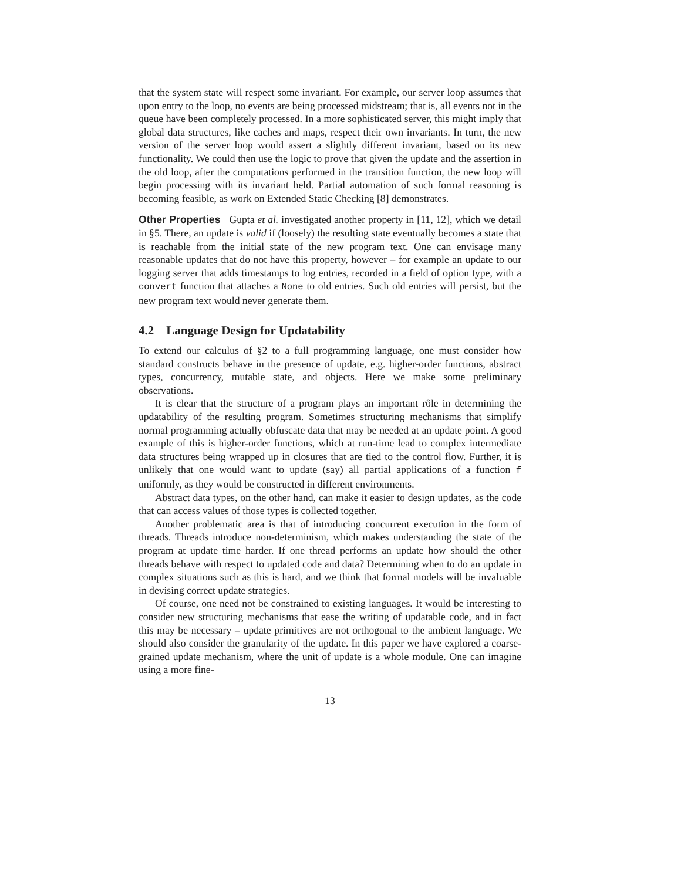that the system state will respect some invariant. For example, our server loop assumes that upon entry to the loop, no events are being processed midstream; that is, all events not in the queue have been completely processed. In a more sophisticated server, this might imply that global data structures, like caches and maps, respect their own invariants. In turn, the new version of the server loop would assert a slightly different invariant, based on its new functionality. We could then use the logic to prove that given the update and the assertion in the old loop, after the computations performed in the transition function, the new loop will begin processing with its invariant held. Partial automation of such formal reasoning is becoming feasible, as work on Extended Static Checking [8] demonstrates.
Other Properties Gupta et al. investigated another property in [11, 12], which we detail in §5. There, an update is valid if (loosely) the resulting state eventually becomes a state that is reachable from the initial state of the new program text. One can envisage many reasonable updates that do not have this property, however – for example an update to our logging server that adds timestamps to log entries, recorded in a field of option type, with a convert function that attaches a None to old entries. Such old entries will persist, but the new program text would never generate them.
4.2 Language Design for Updatability
To extend our calculus of §2 to a full programming language, one must consider how standard constructs behave in the presence of update, e.g. higher-order functions, abstract types, concurrency, mutable state, and objects. Here we make some preliminary observations.
It is clear that the structure of a program plays an important rôle in determining the updatability of the resulting program. Sometimes structuring mechanisms that simplify normal programming actually obfuscate data that may be needed at an update point. A good example of this is higher-order functions, which at run-time lead to complex intermediate data structures being wrapped up in closures that are tied to the control flow. Further, it is unlikely that one would want to update (say) all partial applications of a function f uniformly, as they would be constructed in different environments.
Abstract data types, on the other hand, can make it easier to design updates, as the code that can access values of those types is collected together.
Another problematic area is that of introducing concurrent execution in the form of threads. Threads introduce non-determinism, which makes understanding the state of the program at update time harder. If one thread performs an update how should the other threads behave with respect to updated code and data? Determining when to do an update in complex situations such as this is hard, and we think that formal models will be invaluable in devising correct update strategies.
Of course, one need not be constrained to existing languages. It would be interesting to consider new structuring mechanisms that ease the writing of updatable code, and in fact this may be necessary – update primitives are not orthogonal to the ambient language. We should also consider the granularity of the update. In this paper we have explored a coarse-grained update mechanism, where the unit of update is a whole module. One can imagine using a more fine-
13